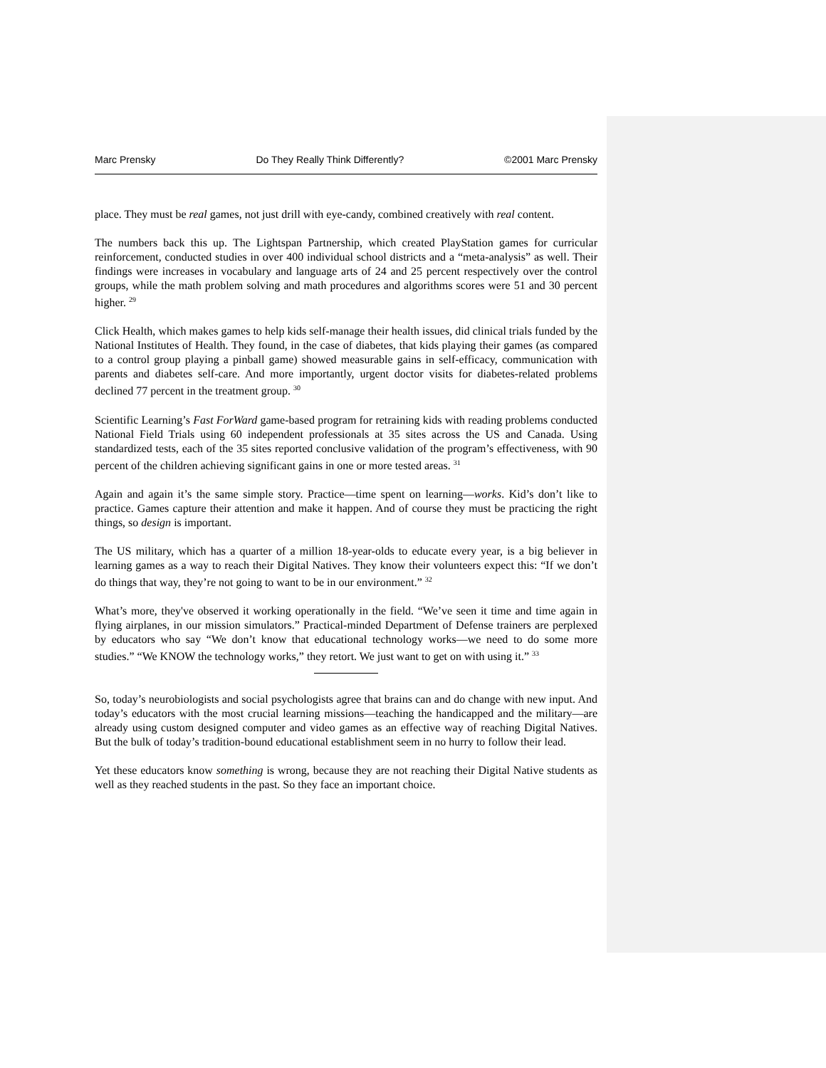Marc Prensky Do They Really Think Differently? ©2001 Marc Prensky
place. They must be real games, not just drill with eye-candy, combined creatively with real content.
The numbers back this up. The Lightspan Partnership, which created PlayStation games for curricular reinforcement, conducted studies in over 400 individual school districts and a “meta-analysis” as well. Their findings were increases in vocabulary and language arts of 24 and 25 percent respectively over the control groups, while the math problem solving and math procedures and algorithms scores were 51 and 30 percent higher. <sup>29</sup>
Click Health, which makes games to help kids self-manage their health issues, did clinical trials funded by the National Institutes of Health. They found, in the case of diabetes, that kids playing their games (as compared to a control group playing a pinball game) showed measurable gains in self-efficacy, communication with parents and diabetes self-care. And more importantly, urgent doctor visits for diabetes-related problems declined 77 percent in the treatment group. <sup>30</sup>
Scientific Learning’s Fast ForWard game-based program for retraining kids with reading problems conducted National Field Trials using 60 independent professionals at 35 sites across the US and Canada. Using standardized tests, each of the 35 sites reported conclusive validation of the program’s effectiveness, with 90 percent of the children achieving significant gains in one or more tested areas. <sup>31</sup>
Again and again it’s the same simple story. Practice—time spent on learning—works. Kid’s don’t like to practice. Games capture their attention and make it happen. And of course they must be practicing the right things, so design is important.
The US military, which has a quarter of a million 18-year-olds to educate every year, is a big believer in learning games as a way to reach their Digital Natives. They know their volunteers expect this: “If we don’t do things that way, they’re not going to want to be in our environment.” <sup>32</sup>
What’s more, they've observed it working operationally in the field. “We’ve seen it time and time again in flying airplanes, in our mission simulators.” Practical-minded Department of Defense trainers are perplexed by educators who say “We don’t know that educational technology works—we need to do some more studies.” “We KNOW the technology works,” they retort. We just want to get on with using it.” <sup>33</sup>
So, today’s neurobiologists and social psychologists agree that brains can and do change with new input. And today’s educators with the most crucial learning missions—teaching the handicapped and the military—are already using custom designed computer and video games as an effective way of reaching Digital Natives. But the bulk of today’s tradition-bound educational establishment seem in no hurry to follow their lead.
Yet these educators know something is wrong, because they are not reaching their Digital Native students as well as they reached students in the past. So they face an important choice.